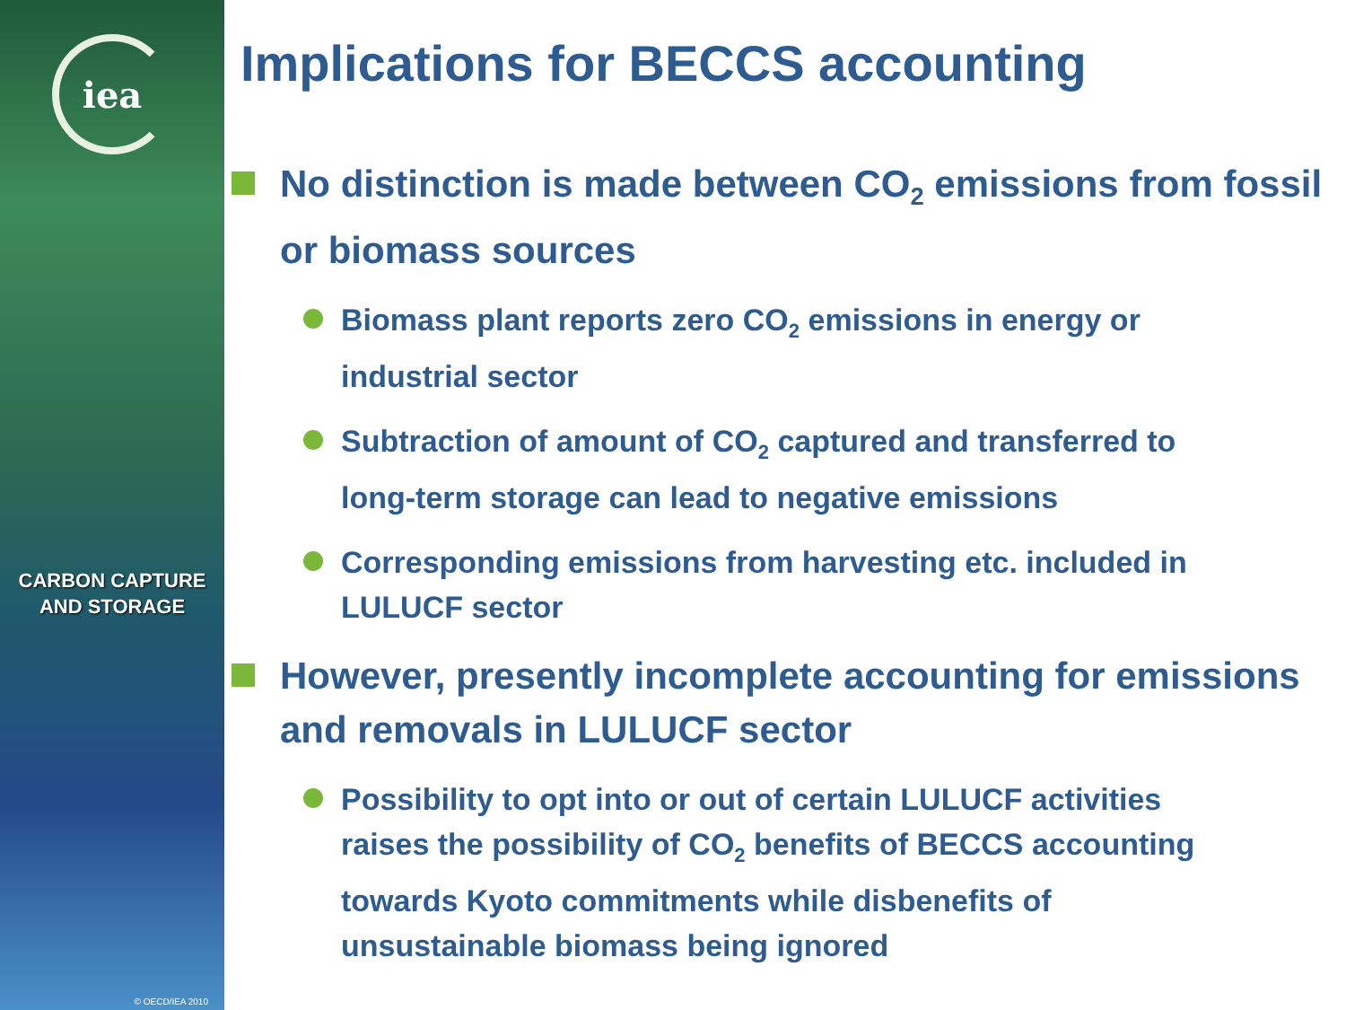iea
CARBON CAPTURE
AND STORAGE
© OECD/IEA 2010
Implications for BECCS accounting
No distinction is made between CO<sub>2</sub> emissions from fossil or biomass sources
Biomass plant reports zero CO<sub>2</sub> emissions in energy or industrial sector
Subtraction of amount of CO<sub>2</sub> captured and transferred to long-term storage can lead to negative emissions
Corresponding emissions from harvesting etc. included in LULUCF sector
However, presently incomplete accounting for emissions and removals in LULUCF sector
Possibility to opt into or out of certain LULUCF activities raises the possibility of CO<sub>2</sub> benefits of BECCS accounting towards Kyoto commitments while disbenefits of unsustainable biomass being ignored